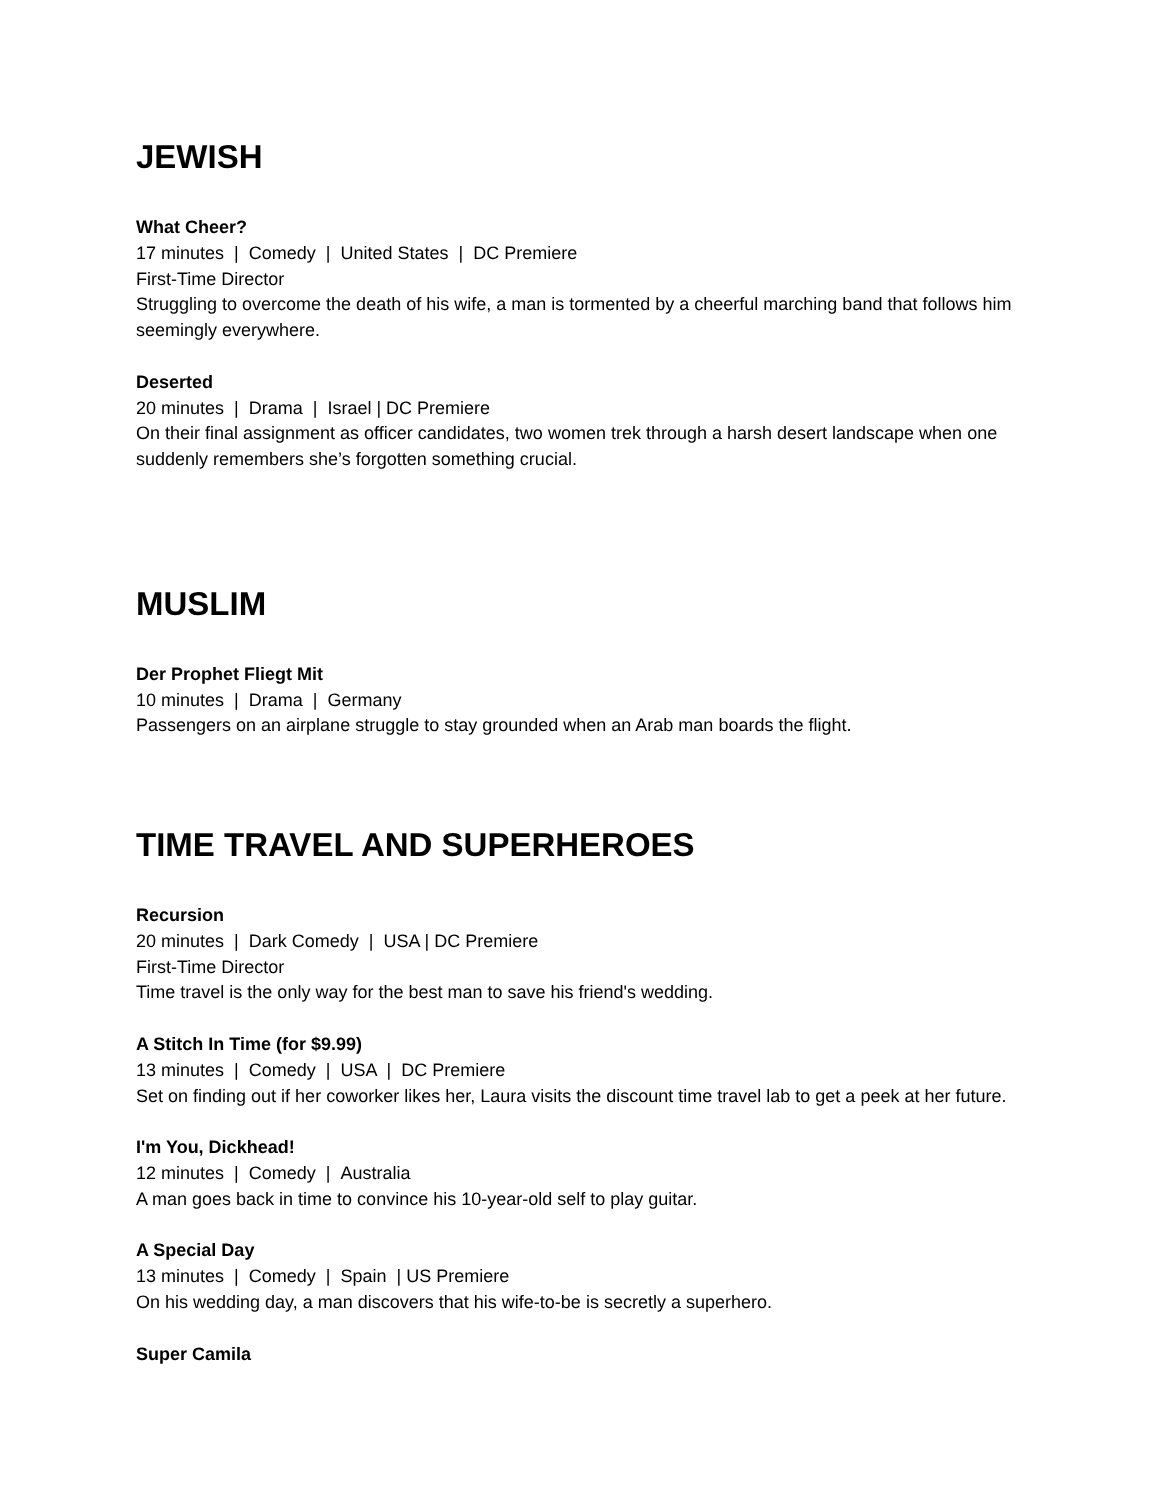JEWISH
What Cheer?
17 minutes | Comedy | United States | DC Premiere
First-Time Director
Struggling to overcome the death of his wife, a man is tormented by a cheerful marching band that follows him seemingly everywhere.
Deserted
20 minutes | Drama | Israel | DC Premiere
On their final assignment as officer candidates, two women trek through a harsh desert landscape when one suddenly remembers she’s forgotten something crucial.
MUSLIM
Der Prophet Fliegt Mit
10 minutes | Drama | Germany
Passengers on an airplane struggle to stay grounded when an Arab man boards the flight.
TIME TRAVEL AND SUPERHEROES
Recursion
20 minutes | Dark Comedy | USA | DC Premiere
First-Time Director
Time travel is the only way for the best man to save his friend's wedding.
A Stitch In Time (for $9.99)
13 minutes | Comedy | USA | DC Premiere
Set on finding out if her coworker likes her, Laura visits the discount time travel lab to get a peek at her future.
I'm You, Dickhead!
12 minutes | Comedy | Australia
A man goes back in time to convince his 10-year-old self to play guitar.
A Special Day
13 minutes | Comedy | Spain | US Premiere
On his wedding day, a man discovers that his wife-to-be is secretly a superhero.
Super Camila